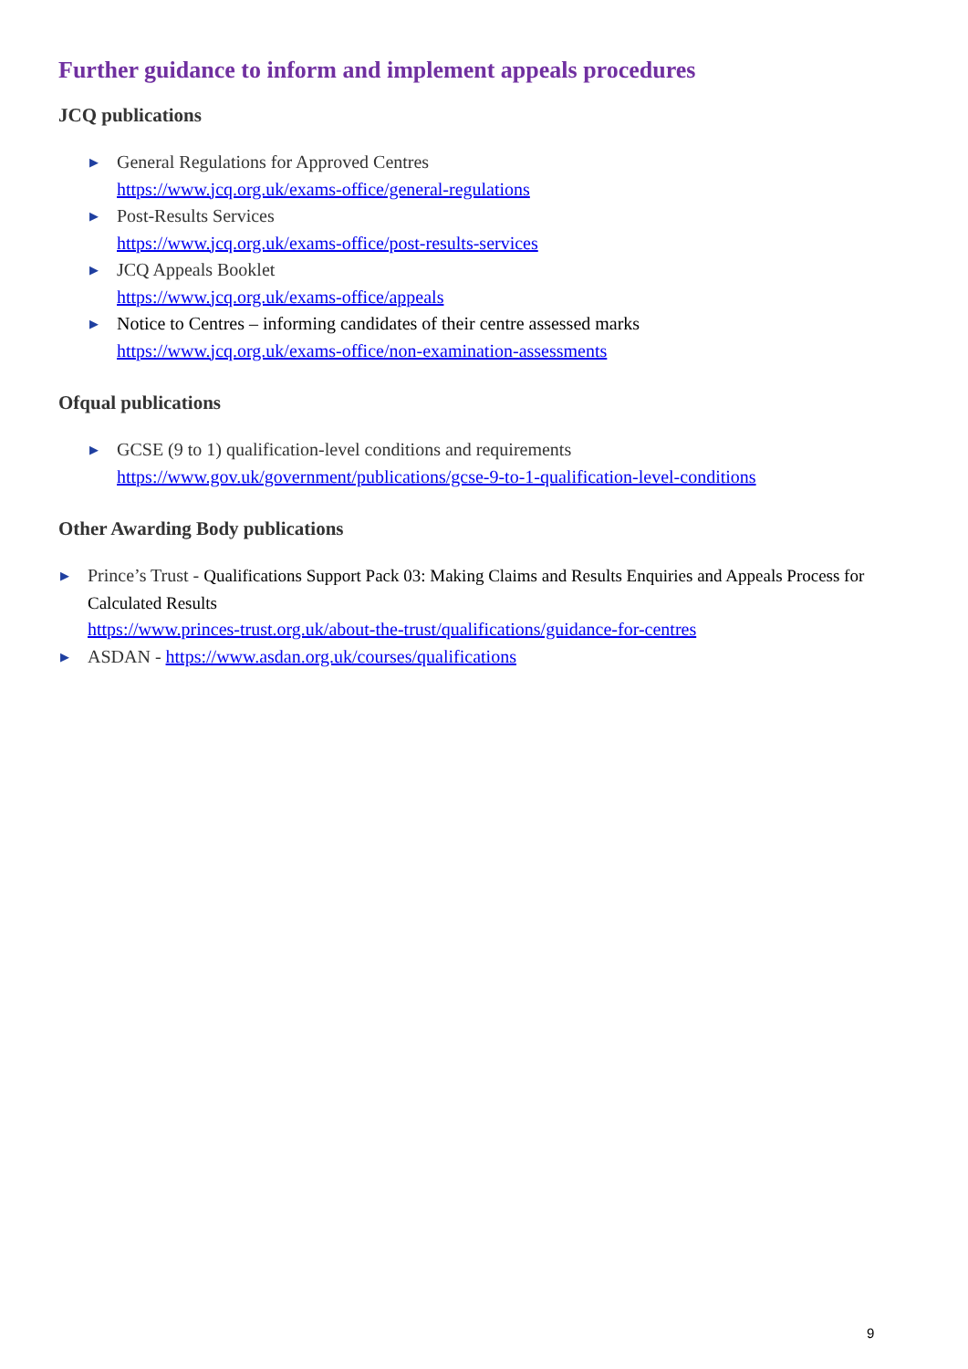Further guidance to inform and implement appeals procedures
JCQ publications
▶ General Regulations for Approved Centres
https://www.jcq.org.uk/exams-office/general-regulations
▶ Post-Results Services
https://www.jcq.org.uk/exams-office/post-results-services
▶ JCQ Appeals Booklet
https://www.jcq.org.uk/exams-office/appeals
▶ Notice to Centres – informing candidates of their centre assessed marks
https://www.jcq.org.uk/exams-office/non-examination-assessments
Ofqual publications
▶ GCSE (9 to 1) qualification-level conditions and requirements
https://www.gov.uk/government/publications/gcse-9-to-1-qualification-level-conditions
Other Awarding Body publications
▶ Prince’s Trust - Qualifications Support Pack 03: Making Claims and Results Enquiries and Appeals Process for Calculated Results
https://www.princes-trust.org.uk/about-the-trust/qualifications/guidance-for-centres
▶ ASDAN - https://www.asdan.org.uk/courses/qualifications
9